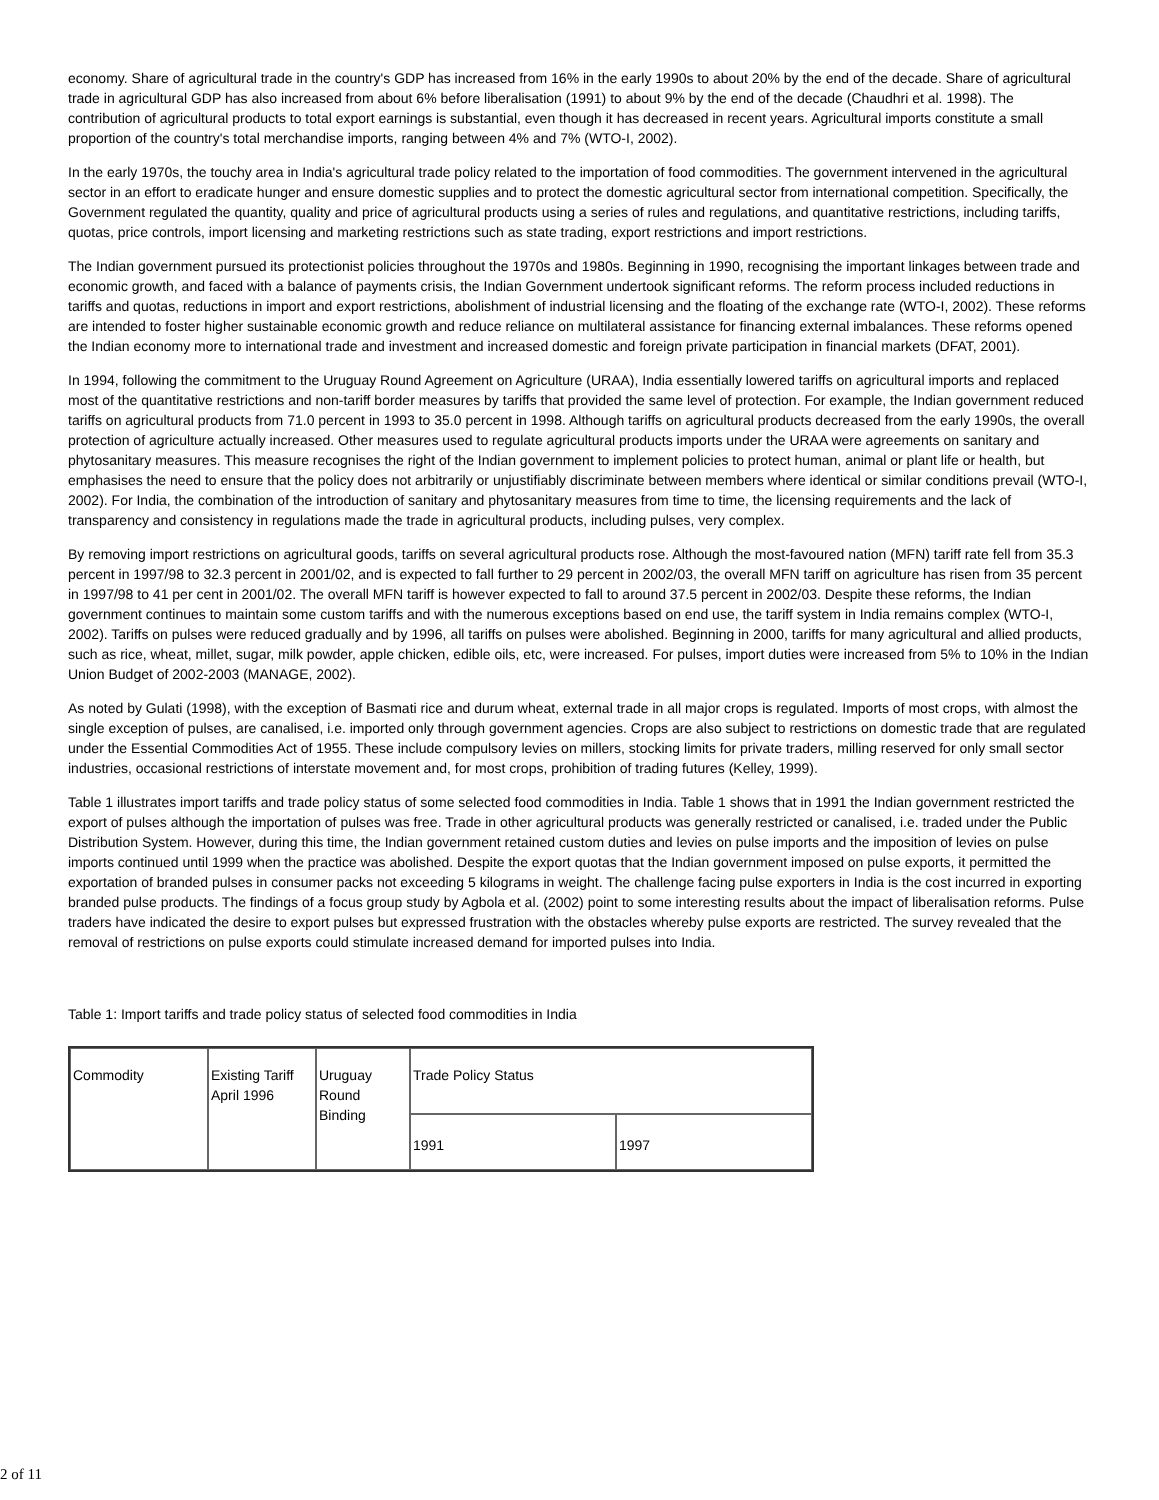economy. Share of agricultural trade in the country's GDP has increased from 16% in the early 1990s to about 20% by the end of the decade. Share of agricultural trade in agricultural GDP has also increased from about 6% before liberalisation (1991) to about 9% by the end of the decade (Chaudhri et al. 1998). The contribution of agricultural products to total export earnings is substantial, even though it has decreased in recent years. Agricultural imports constitute a small proportion of the country's total merchandise imports, ranging between 4% and 7% (WTO-I, 2002).
In the early 1970s, the touchy area in India's agricultural trade policy related to the importation of food commodities. The government intervened in the agricultural sector in an effort to eradicate hunger and ensure domestic supplies and to protect the domestic agricultural sector from international competition. Specifically, the Government regulated the quantity, quality and price of agricultural products using a series of rules and regulations, and quantitative restrictions, including tariffs, quotas, price controls, import licensing and marketing restrictions such as state trading, export restrictions and import restrictions.
The Indian government pursued its protectionist policies throughout the 1970s and 1980s. Beginning in 1990, recognising the important linkages between trade and economic growth, and faced with a balance of payments crisis, the Indian Government undertook significant reforms. The reform process included reductions in tariffs and quotas, reductions in import and export restrictions, abolishment of industrial licensing and the floating of the exchange rate (WTO-I, 2002). These reforms are intended to foster higher sustainable economic growth and reduce reliance on multilateral assistance for financing external imbalances. These reforms opened the Indian economy more to international trade and investment and increased domestic and foreign private participation in financial markets (DFAT, 2001).
In 1994, following the commitment to the Uruguay Round Agreement on Agriculture (URAA), India essentially lowered tariffs on agricultural imports and replaced most of the quantitative restrictions and non-tariff border measures by tariffs that provided the same level of protection. For example, the Indian government reduced tariffs on agricultural products from 71.0 percent in 1993 to 35.0 percent in 1998. Although tariffs on agricultural products decreased from the early 1990s, the overall protection of agriculture actually increased. Other measures used to regulate agricultural products imports under the URAA were agreements on sanitary and phytosanitary measures. This measure recognises the right of the Indian government to implement policies to protect human, animal or plant life or health, but emphasises the need to ensure that the policy does not arbitrarily or unjustifiably discriminate between members where identical or similar conditions prevail (WTO-I, 2002). For India, the combination of the introduction of sanitary and phytosanitary measures from time to time, the licensing requirements and the lack of transparency and consistency in regulations made the trade in agricultural products, including pulses, very complex.
By removing import restrictions on agricultural goods, tariffs on several agricultural products rose. Although the most-favoured nation (MFN) tariff rate fell from 35.3 percent in 1997/98 to 32.3 percent in 2001/02, and is expected to fall further to 29 percent in 2002/03, the overall MFN tariff on agriculture has risen from 35 percent in 1997/98 to 41 per cent in 2001/02. The overall MFN tariff is however expected to fall to around 37.5 percent in 2002/03. Despite these reforms, the Indian government continues to maintain some custom tariffs and with the numerous exceptions based on end use, the tariff system in India remains complex (WTO-I, 2002). Tariffs on pulses were reduced gradually and by 1996, all tariffs on pulses were abolished. Beginning in 2000, tariffs for many agricultural and allied products, such as rice, wheat, millet, sugar, milk powder, apple chicken, edible oils, etc, were increased. For pulses, import duties were increased from 5% to 10% in the Indian Union Budget of 2002-2003 (MANAGE, 2002).
As noted by Gulati (1998), with the exception of Basmati rice and durum wheat, external trade in all major crops is regulated. Imports of most crops, with almost the single exception of pulses, are canalised, i.e. imported only through government agencies. Crops are also subject to restrictions on domestic trade that are regulated under the Essential Commodities Act of 1955. These include compulsory levies on millers, stocking limits for private traders, milling reserved for only small sector industries, occasional restrictions of interstate movement and, for most crops, prohibition of trading futures (Kelley, 1999).
Table 1 illustrates import tariffs and trade policy status of some selected food commodities in India. Table 1 shows that in 1991 the Indian government restricted the export of pulses although the importation of pulses was free. Trade in other agricultural products was generally restricted or canalised, i.e. traded under the Public Distribution System. However, during this time, the Indian government retained custom duties and levies on pulse imports and the imposition of levies on pulse imports continued until 1999 when the practice was abolished. Despite the export quotas that the Indian government imposed on pulse exports, it permitted the exportation of branded pulses in consumer packs not exceeding 5 kilograms in weight. The challenge facing pulse exporters in India is the cost incurred in exporting branded pulse products. The findings of a focus group study by Agbola et al. (2002) point to some interesting results about the impact of liberalisation reforms. Pulse traders have indicated the desire to export pulses but expressed frustration with the obstacles whereby pulse exports are restricted. The survey revealed that the removal of restrictions on pulse exports could stimulate increased demand for imported pulses into India.
Table 1: Import tariffs and trade policy status of selected food commodities in India
| Commodity | Existing Tariff April 1996 | Uruguay Round Binding | Trade Policy Status | |
| | | | 1991 | 1997 |
2 of 11